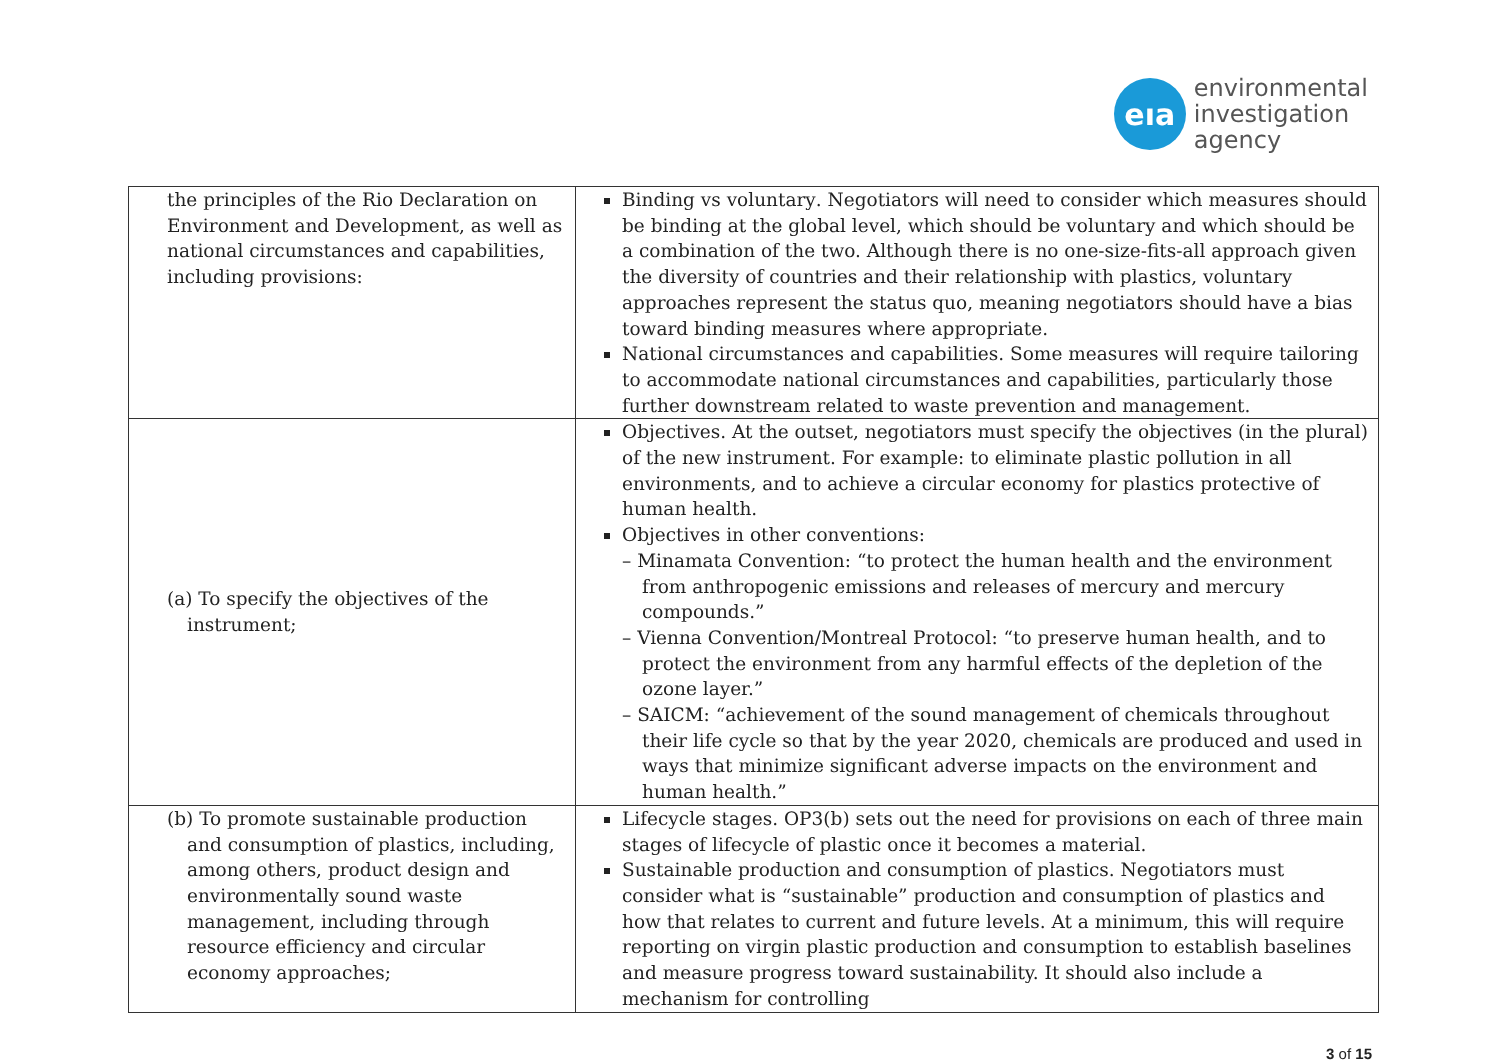eıa
environmental
investigation
agency
| the principles of the Rio Declaration on Environment and Development, as well as national circumstances and capabilities, including provisions: | Binding vs voluntary . Negotiators will need to consider which measures should be binding at the global level, which should be voluntary and which should be a combination of the two. Although there is no one-size-fits-all approach given the diversity of countries and their relationship with plastics, voluntary approaches represent the status quo, meaning negotiators should have a bias toward binding measures where appropriate. National circumstances and capabilities . Some measures will require tailoring to accommodate national circumstances and capabilities, particularly those further downstream related to waste prevention and management. |
| (a) To specify the objectives of the instrument; | Objectives . At the outset, negotiators must specify the objectives (in the plural) of the new instrument. For example: to eliminate plastic pollution in all environments, and to achieve a circular economy for plastics protective of human health. Objectives in other conventions: – Minamata Convention : “to protect the human health and the environment from anthropogenic emissions and releases of mercury and mercury compounds.” – Vienna Convention/Montreal Protocol : “to preserve human health, and to protect the environment from any harmful effects of the depletion of the ozone layer.” – SAICM : “achievement of the sound management of chemicals throughout their life cycle so that by the year 2020, chemicals are produced and used in ways that minimize significant adverse impacts on the environment and human health.” |
| (b) To promote sustainable production and consumption of plastics, including, among others, product design and environmentally sound waste management, including through resource efficiency and circular economy approaches; | Lifecycle stages . OP3(b) sets out the need for provisions on each of three main stages of lifecycle of plastic once it becomes a material. Sustainable production and consumption of plastics . Negotiators must consider what is “sustainable” production and consumption of plastics and how that relates to current and future levels. At a minimum, this will require reporting on virgin plastic production and consumption to establish baselines and measure progress toward sustainability. It should also include a mechanism for controlling |
3 of 15